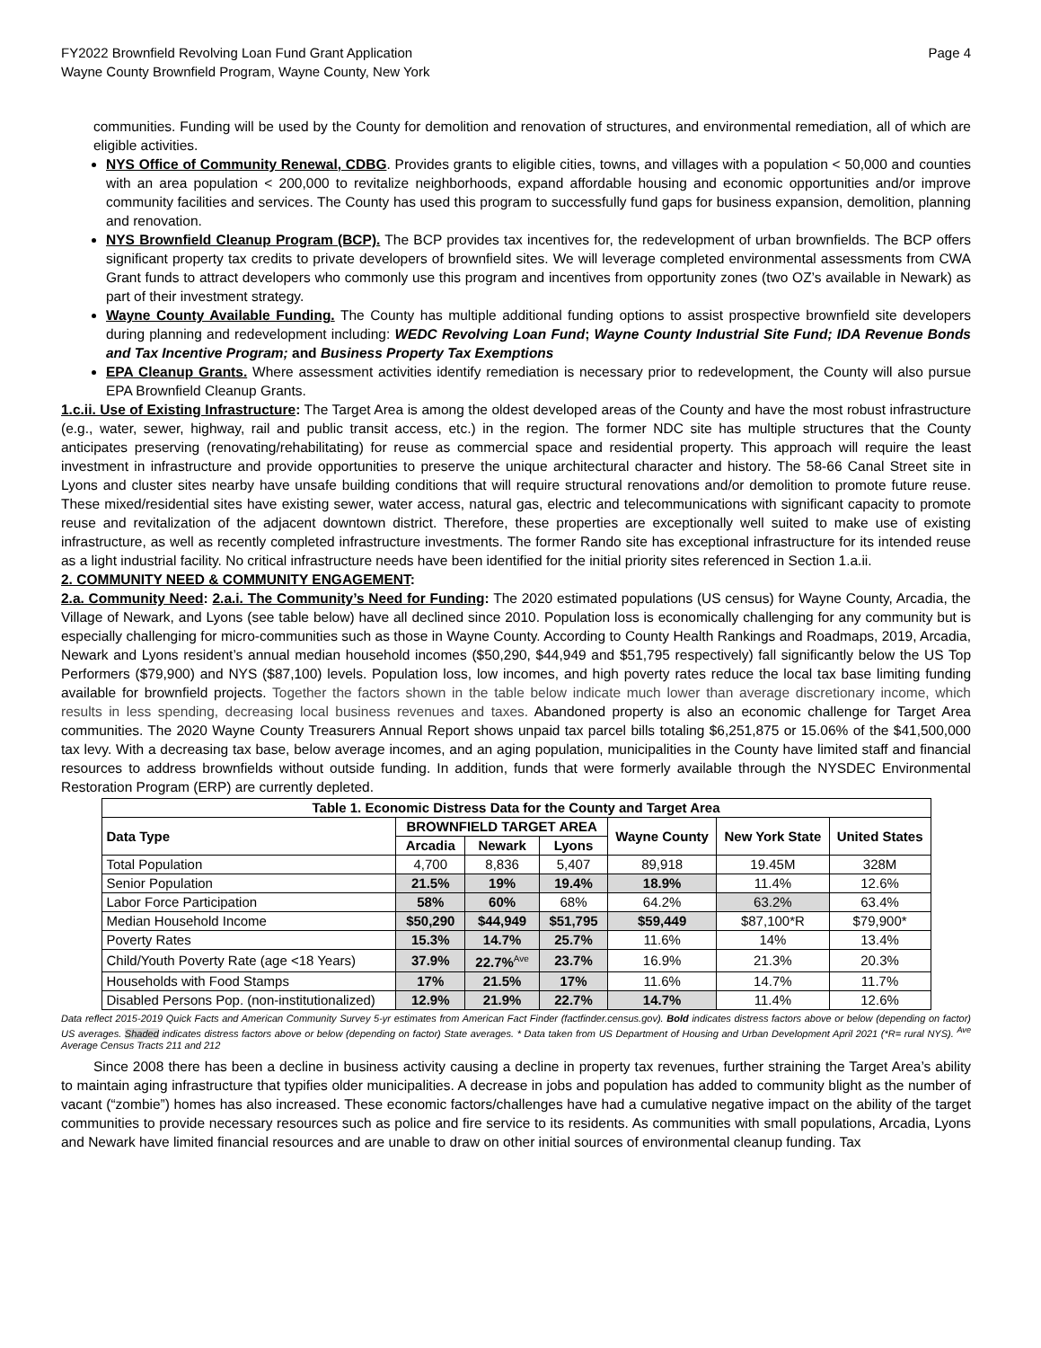FY2022 Brownfield Revolving Loan Fund Grant Application
Wayne County Brownfield Program, Wayne County, New York
Page 4
communities. Funding will be used by the County for demolition and renovation of structures, and environmental remediation, all of which are eligible activities.
NYS Office of Community Renewal, CDBG. Provides grants to eligible cities, towns, and villages with a population < 50,000 and counties with an area population < 200,000 to revitalize neighborhoods, expand affordable housing and economic opportunities and/or improve community facilities and services. The County has used this program to successfully fund gaps for business expansion, demolition, planning and renovation.
NYS Brownfield Cleanup Program (BCP). The BCP provides tax incentives for, the redevelopment of urban brownfields. The BCP offers significant property tax credits to private developers of brownfield sites. We will leverage completed environmental assessments from CWA Grant funds to attract developers who commonly use this program and incentives from opportunity zones (two OZ’s available in Newark) as part of their investment strategy.
Wayne County Available Funding. The County has multiple additional funding options to assist prospective brownfield site developers during planning and redevelopment including: WEDC Revolving Loan Fund; Wayne County Industrial Site Fund; IDA Revenue Bonds and Tax Incentive Program; and Business Property Tax Exemptions
EPA Cleanup Grants. Where assessment activities identify remediation is necessary prior to redevelopment, the County will also pursue EPA Brownfield Cleanup Grants.
1.c.ii. Use of Existing Infrastructure: The Target Area is among the oldest developed areas of the County and have the most robust infrastructure (e.g., water, sewer, highway, rail and public transit access, etc.) in the region. The former NDC site has multiple structures that the County anticipates preserving (renovating/rehabilitating) for reuse as commercial space and residential property. This approach will require the least investment in infrastructure and provide opportunities to preserve the unique architectural character and history. The 58-66 Canal Street site in Lyons and cluster sites nearby have unsafe building conditions that will require structural renovations and/or demolition to promote future reuse. These mixed/residential sites have existing sewer, water access, natural gas, electric and telecommunications with significant capacity to promote reuse and revitalization of the adjacent downtown district. Therefore, these properties are exceptionally well suited to make use of existing infrastructure, as well as recently completed infrastructure investments. The former Rando site has exceptional infrastructure for its intended reuse as a light industrial facility. No critical infrastructure needs have been identified for the initial priority sites referenced in Section 1.a.ii.
2. COMMUNITY NEED & COMMUNITY ENGAGEMENT:
2.a. Community Need: 2.a.i. The Community’s Need for Funding: The 2020 estimated populations (US census) for Wayne County, Arcadia, the Village of Newark, and Lyons (see table below) have all declined since 2010. Population loss is economically challenging for any community but is especially challenging for micro-communities such as those in Wayne County. According to County Health Rankings and Roadmaps, 2019, Arcadia, Newark and Lyons resident’s annual median household incomes ($50,290, $44,949 and $51,795 respectively) fall significantly below the US Top Performers ($79,900) and NYS ($87,100) levels. Population loss, low incomes, and high poverty rates reduce the local tax base limiting funding available for brownfield projects. Together the factors shown in the table below indicate much lower than average discretionary income, which results in less spending, decreasing local business revenues and taxes. Abandoned property is also an economic challenge for Target Area communities. The 2020 Wayne County Treasurers Annual Report shows unpaid tax parcel bills totaling $6,251,875 or 15.06% of the $41,500,000 tax levy. With a decreasing tax base, below average incomes, and an aging population, municipalities in the County have limited staff and financial resources to address brownfields without outside funding. In addition, funds that were formerly available through the NYSDEC Environmental Restoration Program (ERP) are currently depleted.
| Table 1. Economic Distress Data for the County and Target Area | | | | | | |
| --- | --- | --- | --- | --- | --- | --- |
| Data Type | BROWNFIELD TARGET AREA | | | Wayne County | New York State | United States |
| | Arcadia | Newark | Lyons | | | |
| Total Population | 4,700 | 8,836 | 5,407 | 89,918 | 19.45M | 328M |
| Senior Population | 21.5% | 19% | 19.4% | 18.9% | 11.4% | 12.6% |
| Labor Force Participation | 58% | 60% | 68% | 64.2% | 63.2% | 63.4% |
| Median Household Income | $50,290 | $44,949 | $51,795 | $59,449 | $87,100*R | $79,900* |
| Poverty Rates | 15.3% | 14.7% | 25.7% | 11.6% | 14% | 13.4% |
| Child/Youth Poverty Rate (age <18 Years) | 37.9% | 22.7%<sup>Ave</sup> | 23.7% | 16.9% | 21.3% | 20.3% |
| Households with Food Stamps | 17% | 21.5% | 17% | 11.6% | 14.7% | 11.7% |
| Disabled Persons Pop. (non-institutionalized) | 12.9% | 21.9% | 22.7% | 14.7% | 11.4% | 12.6% |
Data reflect 2015-2019 Quick Facts and American Community Survey 5-yr estimates from American Fact Finder (factfinder.census.gov). Bold indicates distress factors above or below (depending on factor) US averages. Shaded indicates distress factors above or below (depending on factor) State averages. * Data taken from US Department of Housing and Urban Development April 2021 (*R= rural NYS). <sup>Ave</sup> Average Census Tracts 211 and 212
Since 2008 there has been a decline in business activity causing a decline in property tax revenues, further straining the Target Area’s ability to maintain aging infrastructure that typifies older municipalities. A decrease in jobs and population has added to community blight as the number of vacant (“zombie”) homes has also increased. These economic factors/challenges have had a cumulative negative impact on the ability of the target communities to provide necessary resources such as police and fire service to its residents. As communities with small populations, Arcadia, Lyons and Newark have limited financial resources and are unable to draw on other initial sources of environmental cleanup funding. Tax